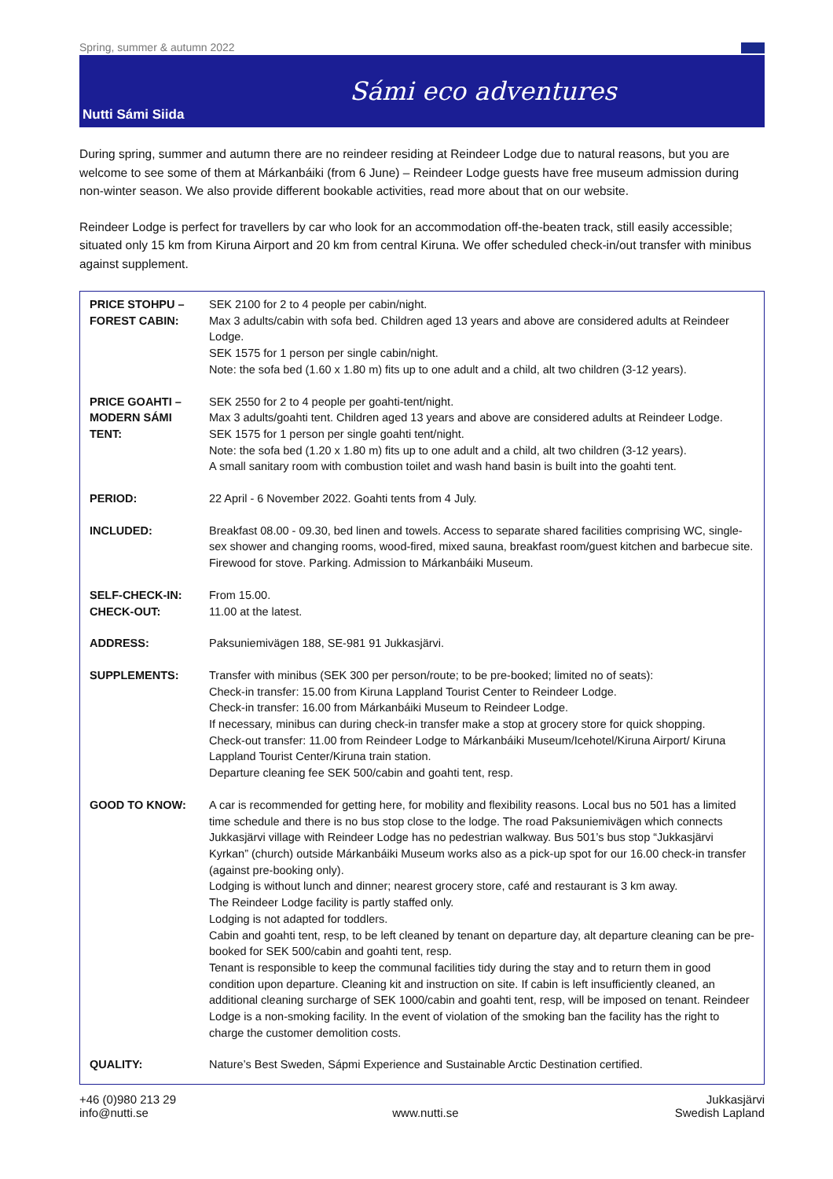Spring, summer & autumn 2022
Nutti Sámi Siida
Sámi eco adventures
During spring, summer and autumn there are no reindeer residing at Reindeer Lodge due to natural reasons, but you are welcome to see some of them at Márkanbáiki (from 6 June) – Reindeer Lodge guests have free museum admission during non-winter season. We also provide different bookable activities, read more about that on our website.
Reindeer Lodge is perfect for travellers by car who look for an accommodation off-the-beaten track, still easily accessible; situated only 15 km from Kiruna Airport and 20 km from central Kiruna. We offer scheduled check-in/out transfer with minibus against supplement.
| PRICE STOHPU – FOREST CABIN: | SEK 2100 for 2 to 4 people per cabin/night. Max 3 adults/cabin with sofa bed. Children aged 13 years and above are considered adults at Reindeer Lodge. SEK 1575 for 1 person per single cabin/night. Note: the sofa bed (1.60 x 1.80 m) fits up to one adult and a child, alt two children (3-12 years). |
| PRICE GOAHTI – MODERN SÁMI TENT: | SEK 2550 for 2 to 4 people per goahti-tent/night. Max 3 adults/goahti tent. Children aged 13 years and above are considered adults at Reindeer Lodge. SEK 1575 for 1 person per single goahti tent/night. Note: the sofa bed (1.20 x 1.80 m) fits up to one adult and a child, alt two children (3-12 years). A small sanitary room with combustion toilet and wash hand basin is built into the goahti tent. |
| PERIOD: | 22 April - 6 November 2022. Goahti tents from 4 July. |
| INCLUDED: | Breakfast 08.00 - 09.30, bed linen and towels. Access to separate shared facilities comprising WC, single-sex shower and changing rooms, wood-fired, mixed sauna, breakfast room/guest kitchen and barbecue site. Firewood for stove. Parking. Admission to Márkanbáiki Museum. |
| SELF-CHECK-IN: CHECK-OUT: | From 15.00. 11.00 at the latest. |
| ADDRESS: | Paksuniemivägen 188, SE-981 91 Jukkasjärvi. |
| SUPPLEMENTS: | Transfer with minibus (SEK 300 per person/route; to be pre-booked; limited no of seats): Check-in transfer: 15.00 from Kiruna Lappland Tourist Center to Reindeer Lodge. Check-in transfer: 16.00 from Márkanbáiki Museum to Reindeer Lodge. If necessary, minibus can during check-in transfer make a stop at grocery store for quick shopping. Check-out transfer: 11.00 from Reindeer Lodge to Márkanbáiki Museum/Icehotel/Kiruna Airport/ Kiruna Lappland Tourist Center/Kiruna train station. Departure cleaning fee SEK 500/cabin and goahti tent, resp. |
| GOOD TO KNOW: | A car is recommended for getting here, for mobility and flexibility reasons. Local bus no 501 has a limited time schedule and there is no bus stop close to the lodge. The road Paksuniemivägen which connects Jukkasjärvi village with Reindeer Lodge has no pedestrian walkway. Bus 501’s bus stop “Jukkasjärvi Kyrkan” (church) outside Márkanbáiki Museum works also as a pick-up spot for our 16.00 check-in transfer (against pre-booking only). Lodging is without lunch and dinner; nearest grocery store, café and restaurant is 3 km away. The Reindeer Lodge facility is partly staffed only. Lodging is not adapted for toddlers. Cabin and goahti tent, resp, to be left cleaned by tenant on departure day, alt departure cleaning can be pre-booked for SEK 500/cabin and goahti tent, resp. Tenant is responsible to keep the communal facilities tidy during the stay and to return them in good condition upon departure. Cleaning kit and instruction on site. If cabin is left insufficiently cleaned, an additional cleaning surcharge of SEK 1000/cabin and goahti tent, resp, will be imposed on tenant. Reindeer Lodge is a non-smoking facility. In the event of violation of the smoking ban the facility has the right to charge the customer demolition costs. |
| QUALITY: | Nature’s Best Sweden, Sápmi Experience and Sustainable Arctic Destination certified. |
+46 (0)980 213 29
info@nutti.se
www.nutti.se Jukkasjärvi
Swedish Lapland